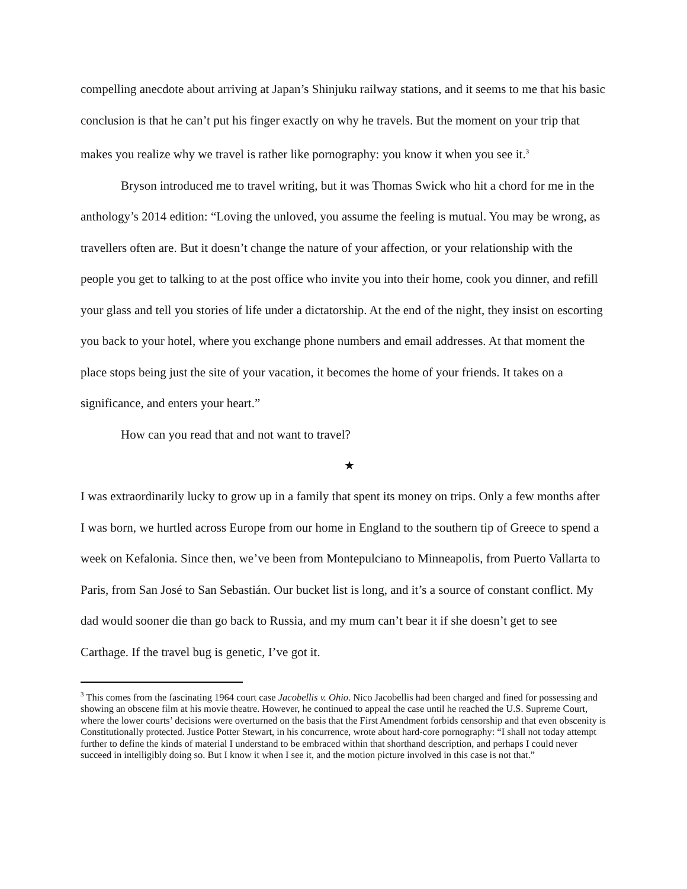compelling anecdote about arriving at Japan’s Shinjuku railway stations, and it seems to me that his basic conclusion is that he can’t put his finger exactly on why he travels. But the moment on your trip that makes you realize why we travel is rather like pornography: you know it when you see it.<sup>3</sup>
Bryson introduced me to travel writing, but it was Thomas Swick who hit a chord for me in the anthology’s 2014 edition: “Loving the unloved, you assume the feeling is mutual. You may be wrong, as travellers often are. But it doesn’t change the nature of your affection, or your relationship with the people you get to talking to at the post office who invite you into their home, cook you dinner, and refill your glass and tell you stories of life under a dictatorship. At the end of the night, they insist on escorting you back to your hotel, where you exchange phone numbers and email addresses. At that moment the place stops being just the site of your vacation, it becomes the home of your friends. It takes on a significance, and enters your heart.”
How can you read that and not want to travel?
★
I was extraordinarily lucky to grow up in a family that spent its money on trips. Only a few months after I was born, we hurtled across Europe from our home in England to the southern tip of Greece to spend a week on Kefalonia. Since then, we’ve been from Montepulciano to Minneapolis, from Puerto Vallarta to Paris, from San José to San Sebastián. Our bucket list is long, and it’s a source of constant conflict. My dad would sooner die than go back to Russia, and my mum can’t bear it if she doesn’t get to see Carthage. If the travel bug is genetic, I’ve got it.
<sup>3</sup> This comes from the fascinating 1964 court case Jacobellis v. Ohio. Nico Jacobellis had been charged and fined for possessing and showing an obscene film at his movie theatre. However, he continued to appeal the case until he reached the U.S. Supreme Court, where the lower courts’ decisions were overturned on the basis that the First Amendment forbids censorship and that even obscenity is Constitutionally protected. Justice Potter Stewart, in his concurrence, wrote about hard-core pornography: “I shall not today attempt further to define the kinds of material I understand to be embraced within that shorthand description, and perhaps I could never succeed in intelligibly doing so. But I know it when I see it, and the motion picture involved in this case is not that.”